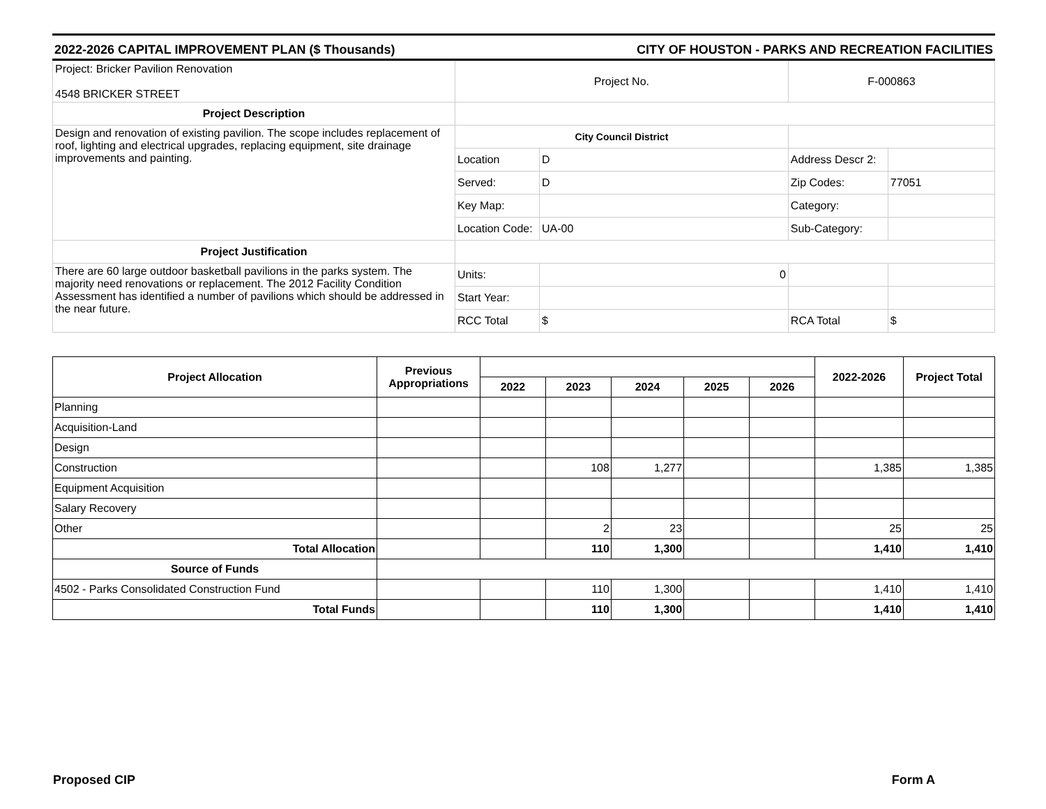2022-2026 CAPITAL IMPROVEMENT PLAN ($ Thousands) CITY OF HOUSTON - PARKS AND RECREATION FACILITIES
| Project: Bricker Pavilion Renovation 4548 BRICKER STREET | Project No. | | F-000863 | |
| Project Description | | | | |
| Design and renovation of existing pavilion. The scope includes replacement of roof, lighting and electrical upgrades, replacing equipment, site drainage improvements and painting. | City Council District | | | |
| | Location | D | Address Descr 2: | |
| | Served: | D | Zip Codes: | 77051 |
| | Key Map: | | Category: | |
| | Location Code: | UA-00 | Sub-Category: | |
| Project Justification | | | | |
| There are 60 large outdoor basketball pavilions in the parks system. The majority need renovations or replacement. The 2012 Facility Condition Assessment has identified a number of pavilions which should be addressed in the near future. | Units: | 0 | | |
| | Start Year: | | | |
| | RCC Total | $ | RCA Total | $ |
| Project Allocation | Previous Appropriations | | | | | | 2022-2026 | Project Total |
| --- | --- | --- | --- | --- | --- | --- | --- | --- |
| | | 2022 | 2023 | 2024 | 2025 | 2026 | | |
| Planning | | | | | | | | |
| Acquisition-Land | | | | | | | | |
| Design | | | | | | | | |
| Construction | | | 108 | 1,277 | | | 1,385 | 1,385 |
| Equipment Acquisition | | | | | | | | |
| Salary Recovery | | | | | | | | |
| Other | | | 2 | 23 | | | 25 | 25 |
| Total Allocation | | | 110 | 1,300 | | | 1,410 | 1,410 |
| Source of Funds | | | | | | | | |
| 4502 - Parks Consolidated Construction Fund | | | 110 | 1,300 | | | 1,410 | 1,410 |
| Total Funds | | | 110 | 1,300 | | | 1,410 | 1,410 |
Proposed CIP Form A